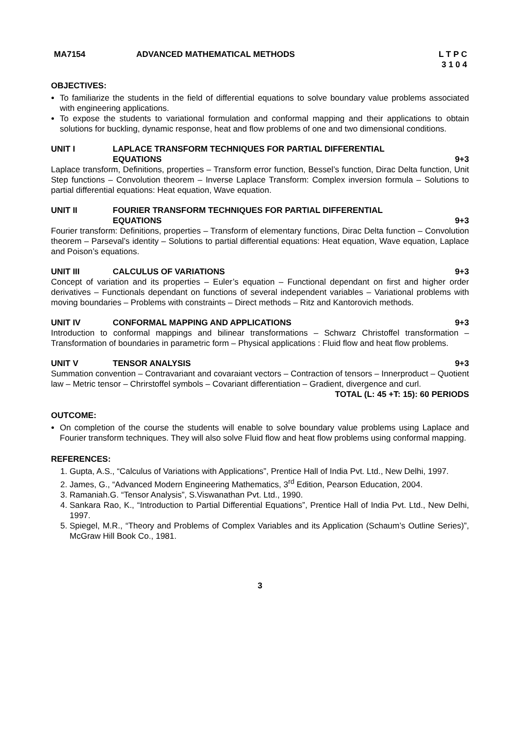MA7154 ADVANCED MATHEMATICAL METHODS L T P C
3 1 0 4
OBJECTIVES:
To familiarize the students in the field of differential equations to solve boundary value problems associated with engineering applications.
To expose the students to variational formulation and conformal mapping and their applications to obtain solutions for buckling, dynamic response, heat and flow problems of one and two dimensional conditions.
UNIT I LAPLACE TRANSFORM TECHNIQUES FOR PARTIAL DIFFERENTIAL
EQUATIONS 9+3
Laplace transform, Definitions, properties – Transform error function, Bessel’s function, Dirac Delta function, Unit Step functions – Convolution theorem – Inverse Laplace Transform: Complex inversion formula – Solutions to partial differential equations: Heat equation, Wave equation.
UNIT II FOURIER TRANSFORM TECHNIQUES FOR PARTIAL DIFFERENTIAL
EQUATIONS 9+3
Fourier transform: Definitions, properties – Transform of elementary functions, Dirac Delta function – Convolution theorem – Parseval’s identity – Solutions to partial differential equations: Heat equation, Wave equation, Laplace and Poison’s equations.
UNIT III CALCULUS OF VARIATIONS 9+3
Concept of variation and its properties – Euler’s equation – Functional dependant on first and higher order derivatives – Functionals dependant on functions of several independent variables – Variational problems with moving boundaries – Problems with constraints – Direct methods – Ritz and Kantorovich methods.
UNIT IV CONFORMAL MAPPING AND APPLICATIONS 9+3
Introduction to conformal mappings and bilinear transformations – Schwarz Christoffel transformation – Transformation of boundaries in parametric form – Physical applications : Fluid flow and heat flow problems.
UNIT V TENSOR ANALYSIS 9+3
Summation convention – Contravariant and covaraiant vectors – Contraction of tensors – Innerproduct – Quotient law – Metric tensor – Chrirstoffel symbols – Covariant differentiation – Gradient, divergence and curl.
TOTAL (L: 45 +T: 15): 60 PERIODS
OUTCOME:
On completion of the course the students will enable to solve boundary value problems using Laplace and Fourier transform techniques. They will also solve Fluid flow and heat flow problems using conformal mapping.
REFERENCES:
1. Gupta, A.S., “Calculus of Variations with Applications”, Prentice Hall of India Pvt. Ltd., New Delhi, 1997.
2. James, G., “Advanced Modern Engineering Mathematics, 3<sup>rd</sup> Edition, Pearson Education, 2004.
3. Ramaniah.G. “Tensor Analysis”, S.Viswanathan Pvt. Ltd., 1990.
4. Sankara Rao, K., “Introduction to Partial Differential Equations”, Prentice Hall of India Pvt. Ltd., New Delhi, 1997.
5. Spiegel, M.R., “Theory and Problems of Complex Variables and its Application (Schaum’s Outline Series)”, McGraw Hill Book Co., 1981.
3